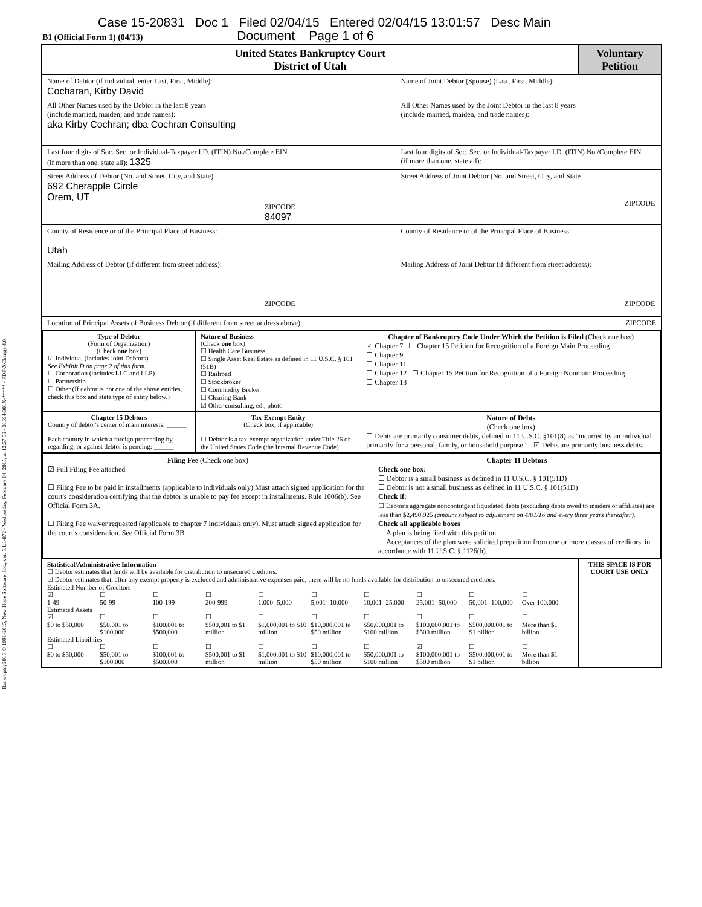Bankruptcy2015 ©1991-2015, New Hope Software, Inc., ver. 5.1.1-872 - Wednesday, February 04, 2015, at 12:57:58 - 31694-301X-***** - PDF-XChange 4.0
Case 15-20831 Doc 1 Filed 02/04/15 Entered 02/04/15 13:01:57 Desc Main
B1 (Official Form 1) (04/13) Document Page 1 of 6
| United States Bankruptcy Court District of Utah | | Voluntary Petition |
| Name of Debtor (if individual, enter Last, First, Middle): Cocharan, Kirby David | Name of Joint Debtor (Spouse) (Last, First, Middle): | |
| All Other Names used by the Debtor in the last 8 years (include married, maiden, and trade names): aka Kirby Cochran; dba Cochran Consulting | All Other Names used by the Joint Debtor in the last 8 years (include married, maiden, and trade names): | |
| Last four digits of Soc. Sec. or Individual-Taxpayer I.D. (ITIN) No./Complete EIN (if more than one, state all): 1325 | Last four digits of Soc. Sec. or Individual-Taxpayer I.D. (ITIN) No./Complete EIN (if more than one, state all): | |
| Street Address of Debtor (No. and Street, City, and State) 692 Cherapple Circle Orem, UT ZIPCODE 84097 | Street Address of Joint Debtor (No. and Street, City, and State ZIPCODE | |
| County of Residence or of the Principal Place of Business: Utah | County of Residence or of the Principal Place of Business: | |
| Mailing Address of Debtor (if different from street address): ZIPCODE | Mailing Address of Joint Debtor (if different from street address): ZIPCODE | |
| Location of Principal Assets of Business Debtor (if different from street address above): ZIPCODE | | |
| / Type of Debtor (Form of Organization) (Check one box) ☑ Individual (includes Joint Debtors) See Exhibit D on page 2 of this form. ☐ Corporation (includes LLC and LLP) ☐ Partnership ☐ Other (If debtor is not one of the above entities, check this box and state type of entity below.) / Nature of Business (Check one box) ☐ Health Care Business ☐ Single Asset Real Estate as defined in 11 U.S.C. § 101 (51B) ☐ Railroad ☐ Stockbroker ☐ Commodity Broker ☐ Clearing Bank ☑ Other consulting, ed., photo / Chapter of Bankruptcy Code Under Which the Petition is Filed (Check one box) ☑ Chapter 7 ☐ Chapter 15 Petition for Recognition of a Foreign Main Proceeding ☐ Chapter 9 ☐ Chapter 11 ☐ Chapter 12 ☐ Chapter 15 Petition for Recognition of a Foreign Nonmain Proceeding ☐ Chapter 13 / / Chapter 15 Debtors Country of debtor's center of main interests: ______ Each country in which a foreign proceeding by, regarding, or against debtor is pending: ______ / Tax-Exempt Entity (Check box, if applicable) ☐ Debtor is a tax-exempt organization under Title 26 of the United States Code (the Internal Revenue Code) / Nature of Debts (Check one box) ☐ Debts are primarily consumer debts, defined in 11 U.S.C. §101(8) as "incurred by an individual primarily for a personal, family, or household purpose." ☑ Debts are primarily business debts. / | | |
| / Filing Fee (Check one box) ☑ Full Filing Fee attached ☐ Filing Fee to be paid in installments (applicable to individuals only) Must attach signed application for the court's consideration certifying that the debtor is unable to pay fee except in installments. Rule 1006(b). See Official Form 3A. ☐ Filing Fee waiver requested (applicable to chapter 7 individuals only). Must attach signed application for the court's consideration. See Official Form 3B. / Chapter 11 Debtors Check one box: ☐ Debtor is a small business as defined in 11 U.S.C. § 101(51D) ☐ Debtor is not a small business as defined in 11 U.S.C. § 101(51D) Check if: ☐ Debtor's aggregate noncontingent liquidated debts (excluding debts owed to insiders or affiliates) are less than $2,490,925 (amount subject to adjustment on 4/01/16 and every three years thereafter). Check all applicable boxes ☐ A plan is being filed with this petition. ☐ Acceptances of the plan were solicited prepetition from one or more classes of creditors, in accordance with 11 U.S.C. § 1126(b). / | | |
| Statistical/Administrative Information ☐ Debtor estimates that funds will be available for distribution to unsecured creditors. ☑ Debtor estimates that, after any exempt property is excluded and administrative expenses paid, there will be no funds available for distribution to unsecured creditors. Estimated Number of Creditors ☑ 1-49 ☐ 50-99 ☐ 100-199 ☐ 200-999 ☐ 1,000- 5,000 ☐ 5,001- 10,000 ☐ 10,001- 25,000 ☐ 25,001- 50,000 ☐ 50,001- 100,000 ☐ Over 100,000 Estimated Assets ☑ $0 to $50,000 ☐ $50,001 to $100,000 ☐ $100,001 to $500,000 ☐ $500,001 to $1 million ☐ $1,000,001 to $10 million ☐ $10,000,001 to $50 million ☐ $50,000,001 to $100 million ☐ $100,000,001 to $500 million ☐ $500,000,001 to $1 billion ☐ More than $1 billion Estimated Liabilities ☐ $0 to $50,000 ☐ $50,001 to $100,000 ☐ $100,001 to $500,000 ☐ $500,001 to $1 million ☐ $1,000,001 to $10 million ☐ $10,000,001 to $50 million ☐ $50,000,001 to $100 million ☑ $100,000,001 to $500 million ☐ $500,000,001 to $1 billion ☐ More than $1 billion | | THIS SPACE IS FOR COURT USE ONLY |